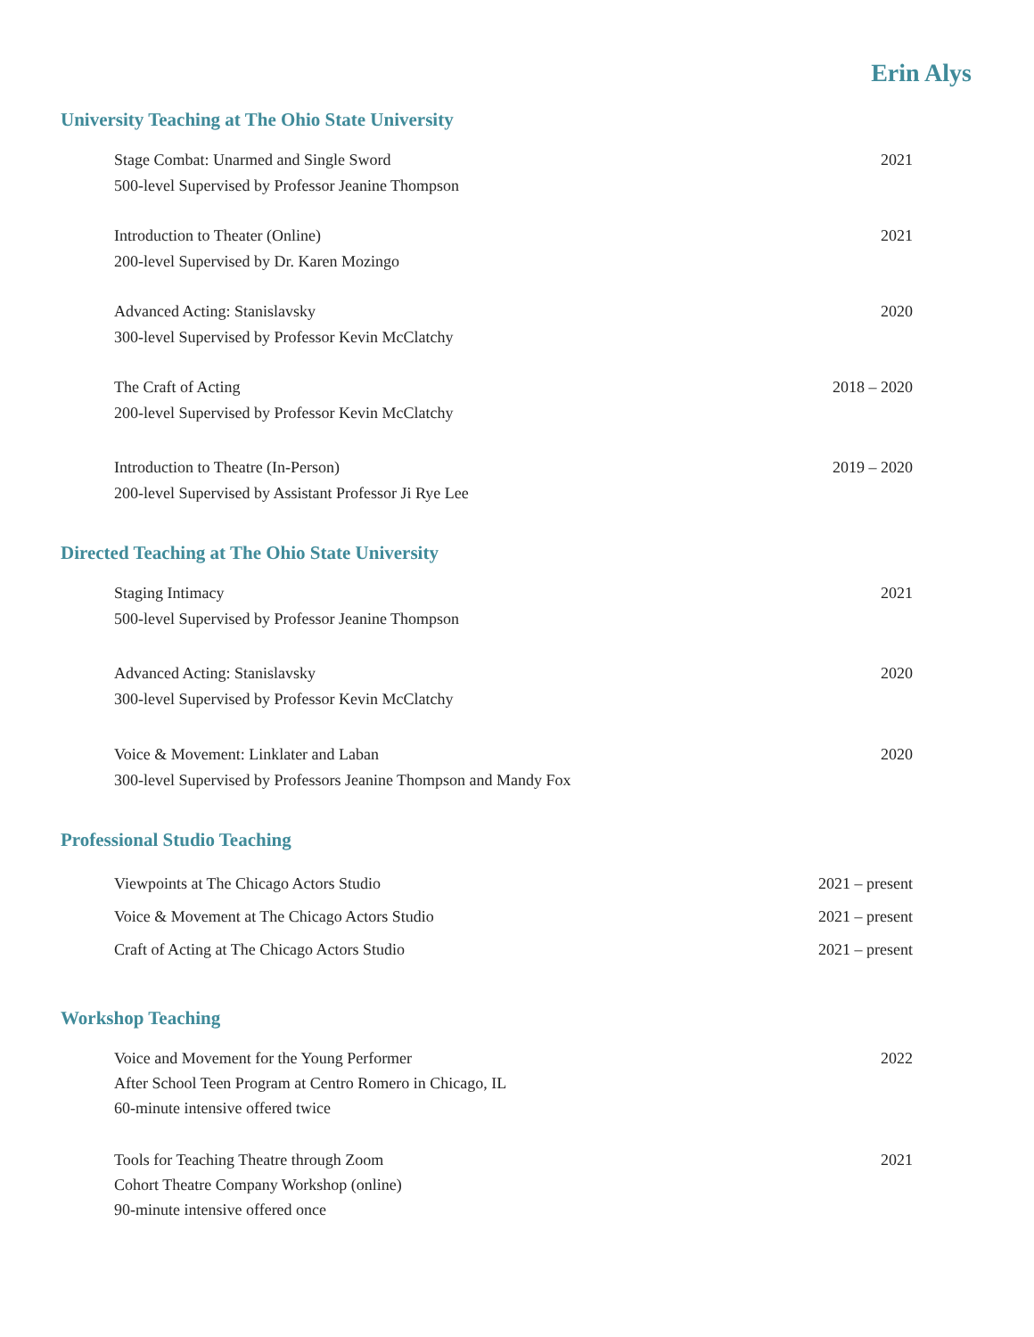Erin Alys
University Teaching at The Ohio State University
Stage Combat: Unarmed and Single Sword
500-level Supervised by Professor Jeanine Thompson
2021
Introduction to Theater (Online)
200-level Supervised by Dr. Karen Mozingo
2021
Advanced Acting: Stanislavsky
300-level Supervised by Professor Kevin McClatchy
2020
The Craft of Acting
200-level Supervised by Professor Kevin McClatchy
2018 – 2020
Introduction to Theatre (In-Person)
200-level Supervised by Assistant Professor Ji Rye Lee
2019 – 2020
Directed Teaching at The Ohio State University
Staging Intimacy
500-level Supervised by Professor Jeanine Thompson
2021
Advanced Acting: Stanislavsky
300-level Supervised by Professor Kevin McClatchy
2020
Voice & Movement: Linklater and Laban
300-level Supervised by Professors Jeanine Thompson and Mandy Fox
2020
Professional Studio Teaching
Viewpoints at The Chicago Actors Studio
2021 – present
Voice & Movement at The Chicago Actors Studio
2021 – present
Craft of Acting at The Chicago Actors Studio
2021 – present
Workshop Teaching
Voice and Movement for the Young Performer
After School Teen Program at Centro Romero in Chicago, IL
60-minute intensive offered twice
2022
Tools for Teaching Theatre through Zoom
Cohort Theatre Company Workshop (online)
90-minute intensive offered once
2021